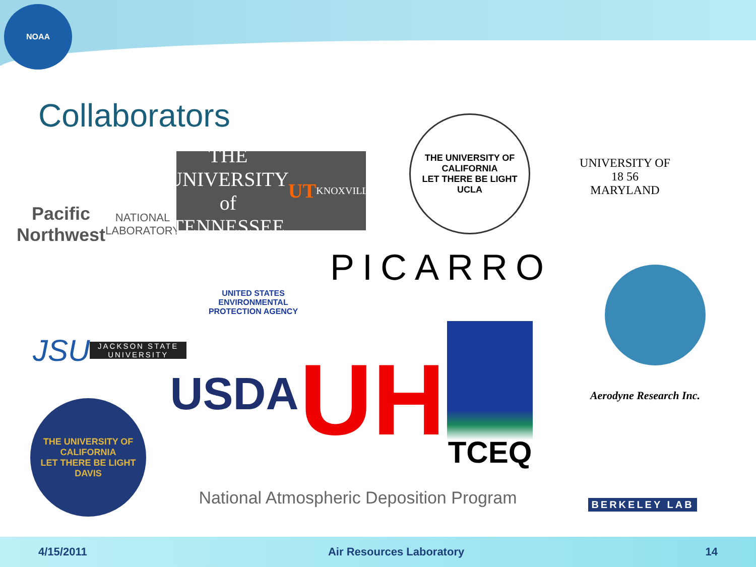NOAA
Collaborators
Pacific Northwest
NATIONAL LABORATORY
THE UNIVERSITY of TENNESSEE UT
KNOXVILLE
THE UNIVERSITY OF CALIFORNIA
LET THERE BE LIGHT
UCLA
UNIVERSITY OF
18 56
MARYLAND
UNITED STATES ENVIRONMENTAL PROTECTION AGENCY
PICARRO
JSU
JACKSON STATE UNIVERSITY
USDA
UH
TCEQ
Aerodyne Research Inc.
THE UNIVERSITY OF CALIFORNIA
LET THERE BE LIGHT
DAVIS
National Atmospheric Deposition Program
BERKELEY LAB
4/15/2011 Air Resources Laboratory 14